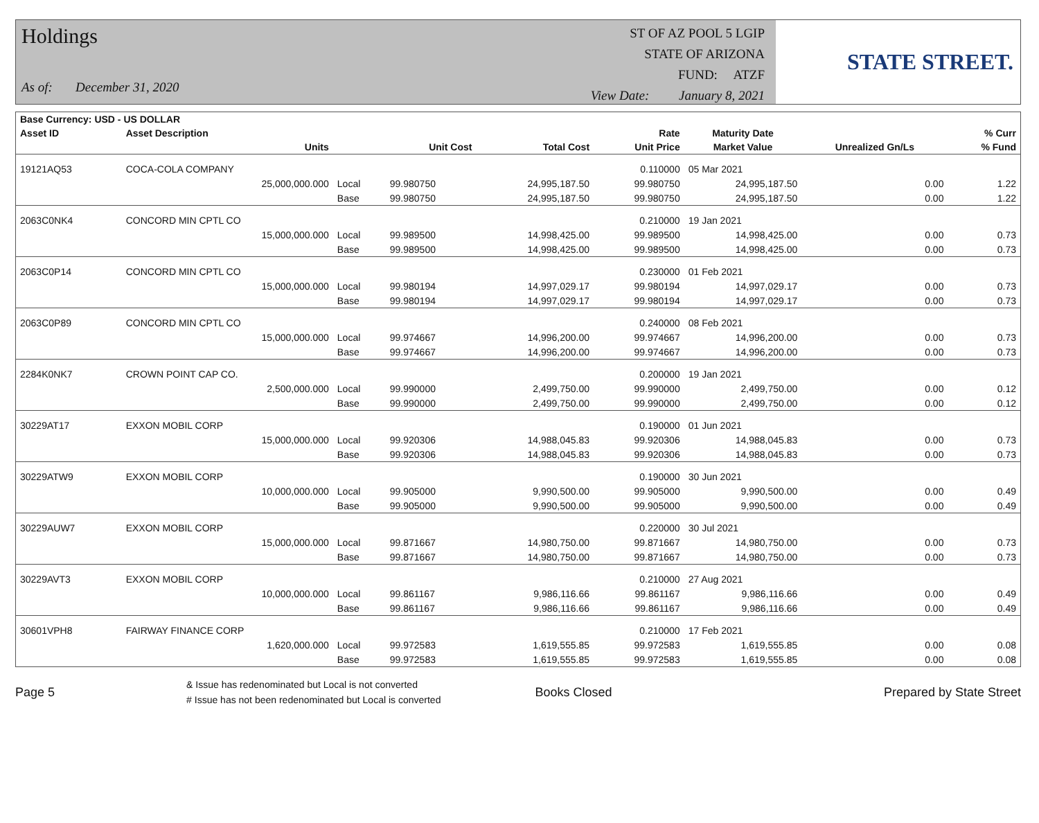Holdings
As of: December 31, 2020
ST OF AZ POOL 5 LGIP
STATE OF ARIZONA
FUND: ATZF
View Date: January 8, 2021
STATE STREET.
| Base Currency: USD - US DOLLAR | | | | | | | | |
| --- | --- | --- | --- | --- | --- | --- | --- | --- |
| Asset ID | Asset Description | | | | Rate | Maturity Date | | % Curr |
| | Units | | Unit Cost | Total Cost | Unit Price | Market Value | Unrealized Gn/Ls | % Fund |
| 19121AQ53 | COCA-COLA COMPANY | | | | 0.110000 | 05 Mar 2021 | | |
| | 25,000,000.000 | Local | 99.980750 | 24,995,187.50 | 99.980750 | 24,995,187.50 | 0.00 | 1.22 |
| | | Base | 99.980750 | 24,995,187.50 | 99.980750 | 24,995,187.50 | 0.00 | 1.22 |
| 2063C0NK4 | CONCORD MIN CPTL CO | | | | 0.210000 | 19 Jan 2021 | | |
| | 15,000,000.000 | Local | 99.989500 | 14,998,425.00 | 99.989500 | 14,998,425.00 | 0.00 | 0.73 |
| | | Base | 99.989500 | 14,998,425.00 | 99.989500 | 14,998,425.00 | 0.00 | 0.73 |
| 2063C0P14 | CONCORD MIN CPTL CO | | | | 0.230000 | 01 Feb 2021 | | |
| | 15,000,000.000 | Local | 99.980194 | 14,997,029.17 | 99.980194 | 14,997,029.17 | 0.00 | 0.73 |
| | | Base | 99.980194 | 14,997,029.17 | 99.980194 | 14,997,029.17 | 0.00 | 0.73 |
| 2063C0P89 | CONCORD MIN CPTL CO | | | | 0.240000 | 08 Feb 2021 | | |
| | 15,000,000.000 | Local | 99.974667 | 14,996,200.00 | 99.974667 | 14,996,200.00 | 0.00 | 0.73 |
| | | Base | 99.974667 | 14,996,200.00 | 99.974667 | 14,996,200.00 | 0.00 | 0.73 |
| 2284K0NK7 | CROWN POINT CAP CO. | | | | 0.200000 | 19 Jan 2021 | | |
| | 2,500,000.000 | Local | 99.990000 | 2,499,750.00 | 99.990000 | 2,499,750.00 | 0.00 | 0.12 |
| | | Base | 99.990000 | 2,499,750.00 | 99.990000 | 2,499,750.00 | 0.00 | 0.12 |
| 30229AT17 | EXXON MOBIL CORP | | | | 0.190000 | 01 Jun 2021 | | |
| | 15,000,000.000 | Local | 99.920306 | 14,988,045.83 | 99.920306 | 14,988,045.83 | 0.00 | 0.73 |
| | | Base | 99.920306 | 14,988,045.83 | 99.920306 | 14,988,045.83 | 0.00 | 0.73 |
| 30229ATW9 | EXXON MOBIL CORP | | | | 0.190000 | 30 Jun 2021 | | |
| | 10,000,000.000 | Local | 99.905000 | 9,990,500.00 | 99.905000 | 9,990,500.00 | 0.00 | 0.49 |
| | | Base | 99.905000 | 9,990,500.00 | 99.905000 | 9,990,500.00 | 0.00 | 0.49 |
| 30229AUW7 | EXXON MOBIL CORP | | | | 0.220000 | 30 Jul 2021 | | |
| | 15,000,000.000 | Local | 99.871667 | 14,980,750.00 | 99.871667 | 14,980,750.00 | 0.00 | 0.73 |
| | | Base | 99.871667 | 14,980,750.00 | 99.871667 | 14,980,750.00 | 0.00 | 0.73 |
| 30229AVT3 | EXXON MOBIL CORP | | | | 0.210000 | 27 Aug 2021 | | |
| | 10,000,000.000 | Local | 99.861167 | 9,986,116.66 | 99.861167 | 9,986,116.66 | 0.00 | 0.49 |
| | | Base | 99.861167 | 9,986,116.66 | 99.861167 | 9,986,116.66 | 0.00 | 0.49 |
| 30601VPH8 | FAIRWAY FINANCE CORP | | | | 0.210000 | 17 Feb 2021 | | |
| | 1,620,000.000 | Local | 99.972583 | 1,619,555.85 | 99.972583 | 1,619,555.85 | 0.00 | 0.08 |
| | | Base | 99.972583 | 1,619,555.85 | 99.972583 | 1,619,555.85 | 0.00 | 0.08 |
Page 5
& Issue has redenominated but Local is not converted
# Issue has not been redenominated but Local is converted
Books Closed Prepared by State Street